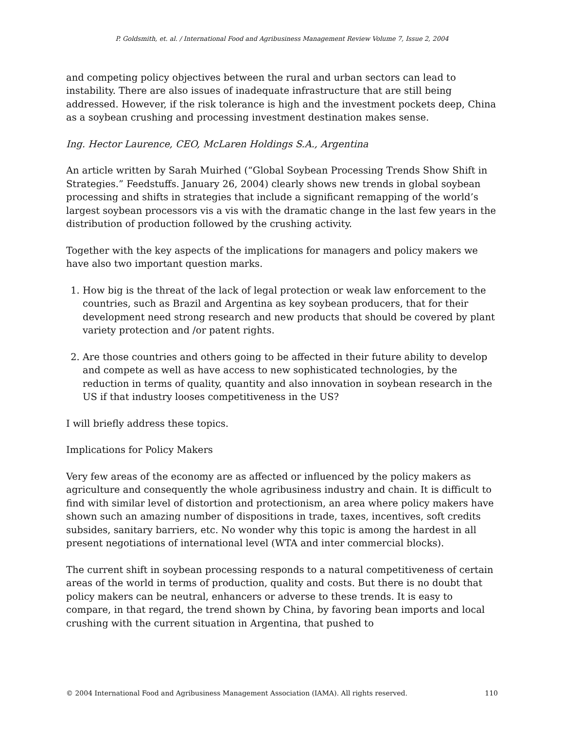P. Goldsmith, et. al. / International Food and Agribusiness Management Review Volume 7, Issue 2, 2004
and competing policy objectives between the rural and urban sectors can lead to instability. There are also issues of inadequate infrastructure that are still being addressed. However, if the risk tolerance is high and the investment pockets deep, China as a soybean crushing and processing investment destination makes sense.
Ing. Hector Laurence, CEO, McLaren Holdings S.A., Argentina
An article written by Sarah Muirhed (“Global Soybean Processing Trends Show Shift in Strategies.” Feedstuffs. January 26, 2004) clearly shows new trends in global soybean processing and shifts in strategies that include a significant remapping of the world’s largest soybean processors vis a vis with the dramatic change in the last few years in the distribution of production followed by the crushing activity.
Together with the key aspects of the implications for managers and policy makers we have also two important question marks.
1. How big is the threat of the lack of legal protection or weak law enforcement to the countries, such as Brazil and Argentina as key soybean producers, that for their development need strong research and new products that should be covered by plant variety protection and /or patent rights.
2. Are those countries and others going to be affected in their future ability to develop and compete as well as have access to new sophisticated technologies, by the reduction in terms of quality, quantity and also innovation in soybean research in the US if that industry looses competitiveness in the US?
I will briefly address these topics.
Implications for Policy Makers
Very few areas of the economy are as affected or influenced by the policy makers as agriculture and consequently the whole agribusiness industry and chain. It is difficult to find with similar level of distortion and protectionism, an area where policy makers have shown such an amazing number of dispositions in trade, taxes, incentives, soft credits subsides, sanitary barriers, etc. No wonder why this topic is among the hardest in all present negotiations of international level (WTA and inter commercial blocks).
The current shift in soybean processing responds to a natural competitiveness of certain areas of the world in terms of production, quality and costs. But there is no doubt that policy makers can be neutral, enhancers or adverse to these trends. It is easy to compare, in that regard, the trend shown by China, by favoring bean imports and local crushing with the current situation in Argentina, that pushed to
© 2004 International Food and Agribusiness Management Association (IAMA). All rights reserved. 110